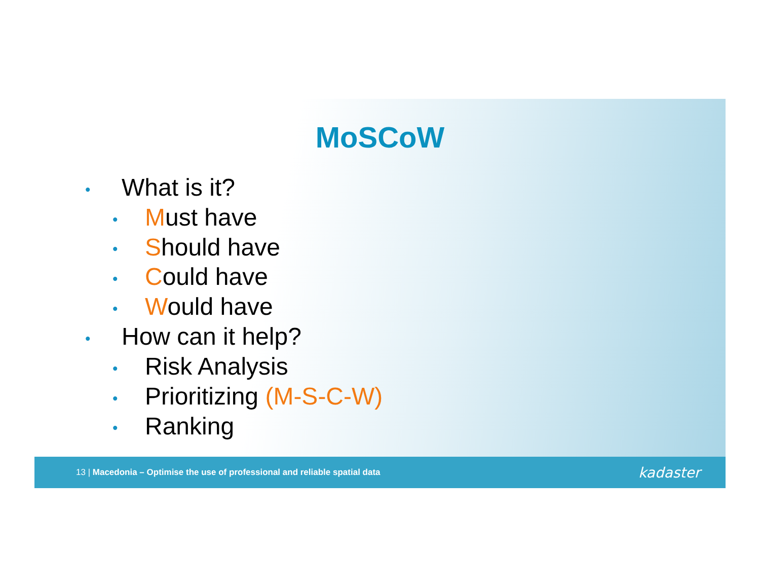MoSCoW
• What is it?
• Must have
• Should have
• Could have
• Would have
• How can it help?
• Risk Analysis
• Prioritizing (M-S-C-W)
• Ranking
13 | Macedonia – Optimise the use of professional and reliable spatial data kadaster